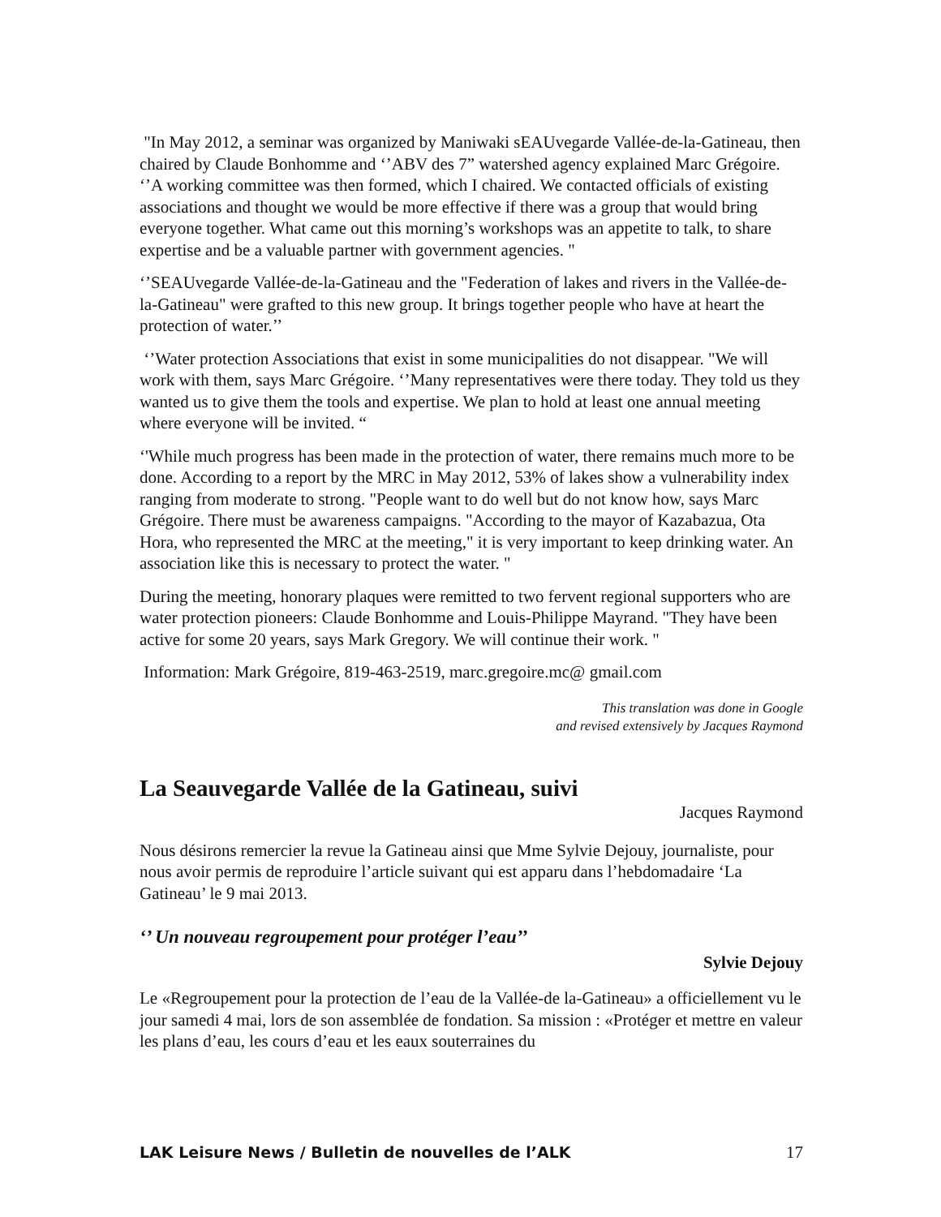"In May 2012, a seminar was organized by Maniwaki sEAUvegarde Vallée-de-la-Gatineau, then chaired by Claude Bonhomme and ‘’ABV des 7” watershed agency explained Marc Grégoire. ‘’A working committee was then formed, which I chaired. We contacted officials of existing associations and thought we would be more effective if there was a group that would bring everyone together. What came out this morning’s workshops was an appetite to talk, to share expertise and be a valuable partner with government agencies. "
‘’SEAUvegarde Vallée-de-la-Gatineau and the "Federation of lakes and rivers in the Vallée-de-la-Gatineau" were grafted to this new group. It brings together people who have at heart the protection of water.’’
‘’Water protection Associations that exist in some municipalities do not disappear. "We will work with them, says Marc Grégoire. ‘’Many representatives were there today. They told us they wanted us to give them the tools and expertise. We plan to hold at least one annual meeting where everyone will be invited. “
‘'While much progress has been made in the protection of water, there remains much more to be done. According to a report by the MRC in May 2012, 53% of lakes show a vulnerability index ranging from moderate to strong. "People want to do well but do not know how, says Marc Grégoire. There must be awareness campaigns. "According to the mayor of Kazabazua, Ota Hora, who represented the MRC at the meeting," it is very important to keep drinking water. An association like this is necessary to protect the water. "
During the meeting, honorary plaques were remitted to two fervent regional supporters who are water protection pioneers: Claude Bonhomme and Louis-Philippe Mayrand. "They have been active for some 20 years, says Mark Gregory. We will continue their work. "
Information: Mark Grégoire, 819-463-2519, marc.gregoire.mc@ gmail.com
This translation was done in Google
and revised extensively by Jacques Raymond
La Seauvegarde Vallée de la Gatineau, suivi
Jacques Raymond
Nous désirons remercier la revue la Gatineau ainsi que Mme Sylvie Dejouy, journaliste, pour nous avoir permis de reproduire l’article suivant qui est apparu dans l’hebdomadaire ‘La Gatineau’ le 9 mai 2013.
‘’ Un nouveau regroupement pour protéger l’eau’’
Sylvie Dejouy
Le «Regroupement pour la protection de l’eau de la Vallée-de la-Gatineau» a officiellement vu le jour samedi 4 mai, lors de son assemblée de fondation. Sa mission : «Protéger et mettre en valeur les plans d’eau, les cours d’eau et les eaux souterraines du
LAK Leisure News / Bulletin de nouvelles de l’ALK 17